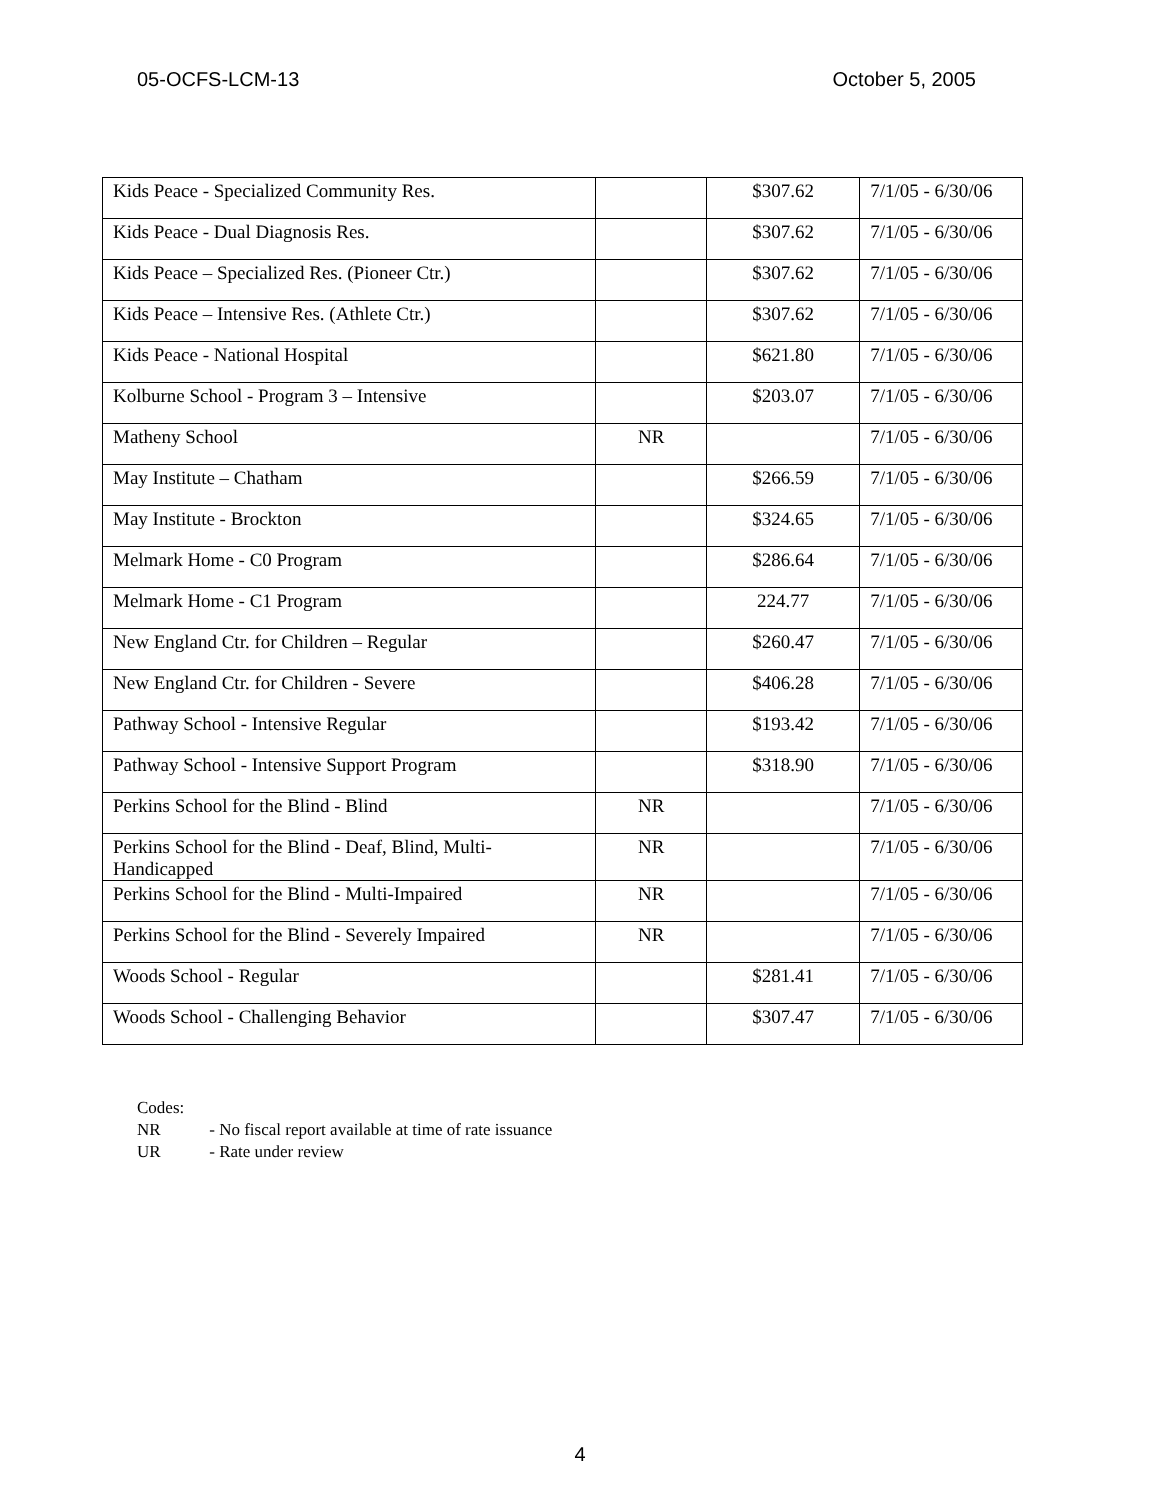05-OCFS-LCM-13 October 5, 2005
| Kids Peace - Specialized Community Res. | | $307.62 | 7/1/05 - 6/30/06 |
| Kids Peace - Dual Diagnosis Res. | | $307.62 | 7/1/05 - 6/30/06 |
| Kids Peace – Specialized Res. (Pioneer Ctr.) | | $307.62 | 7/1/05 - 6/30/06 |
| Kids Peace – Intensive Res. (Athlete Ctr.) | | $307.62 | 7/1/05 - 6/30/06 |
| Kids Peace - National Hospital | | $621.80 | 7/1/05 - 6/30/06 |
| Kolburne School - Program 3 – Intensive | | $203.07 | 7/1/05 - 6/30/06 |
| Matheny School | NR | | 7/1/05 - 6/30/06 |
| May Institute – Chatham | | $266.59 | 7/1/05 - 6/30/06 |
| May Institute - Brockton | | $324.65 | 7/1/05 - 6/30/06 |
| Melmark Home - C0 Program | | $286.64 | 7/1/05 - 6/30/06 |
| Melmark Home - C1 Program | | 224.77 | 7/1/05 - 6/30/06 |
| New England Ctr. for Children – Regular | | $260.47 | 7/1/05 - 6/30/06 |
| New England Ctr. for Children - Severe | | $406.28 | 7/1/05 - 6/30/06 |
| Pathway School - Intensive Regular | | $193.42 | 7/1/05 - 6/30/06 |
| Pathway School - Intensive Support Program | | $318.90 | 7/1/05 - 6/30/06 |
| Perkins School for the Blind - Blind | NR | | 7/1/05 - 6/30/06 |
| Perkins School for the Blind - Deaf, Blind, Multi-Handicapped | NR | | 7/1/05 - 6/30/06 |
| Perkins School for the Blind - Multi-Impaired | NR | | 7/1/05 - 6/30/06 |
| Perkins School for the Blind - Severely Impaired | NR | | 7/1/05 - 6/30/06 |
| Woods School - Regular | | $281.41 | 7/1/05 - 6/30/06 |
| Woods School - Challenging Behavior | | $307.47 | 7/1/05 - 6/30/06 |
Codes:
NR - No fiscal report available at time of rate issuance
UR - Rate under review
4